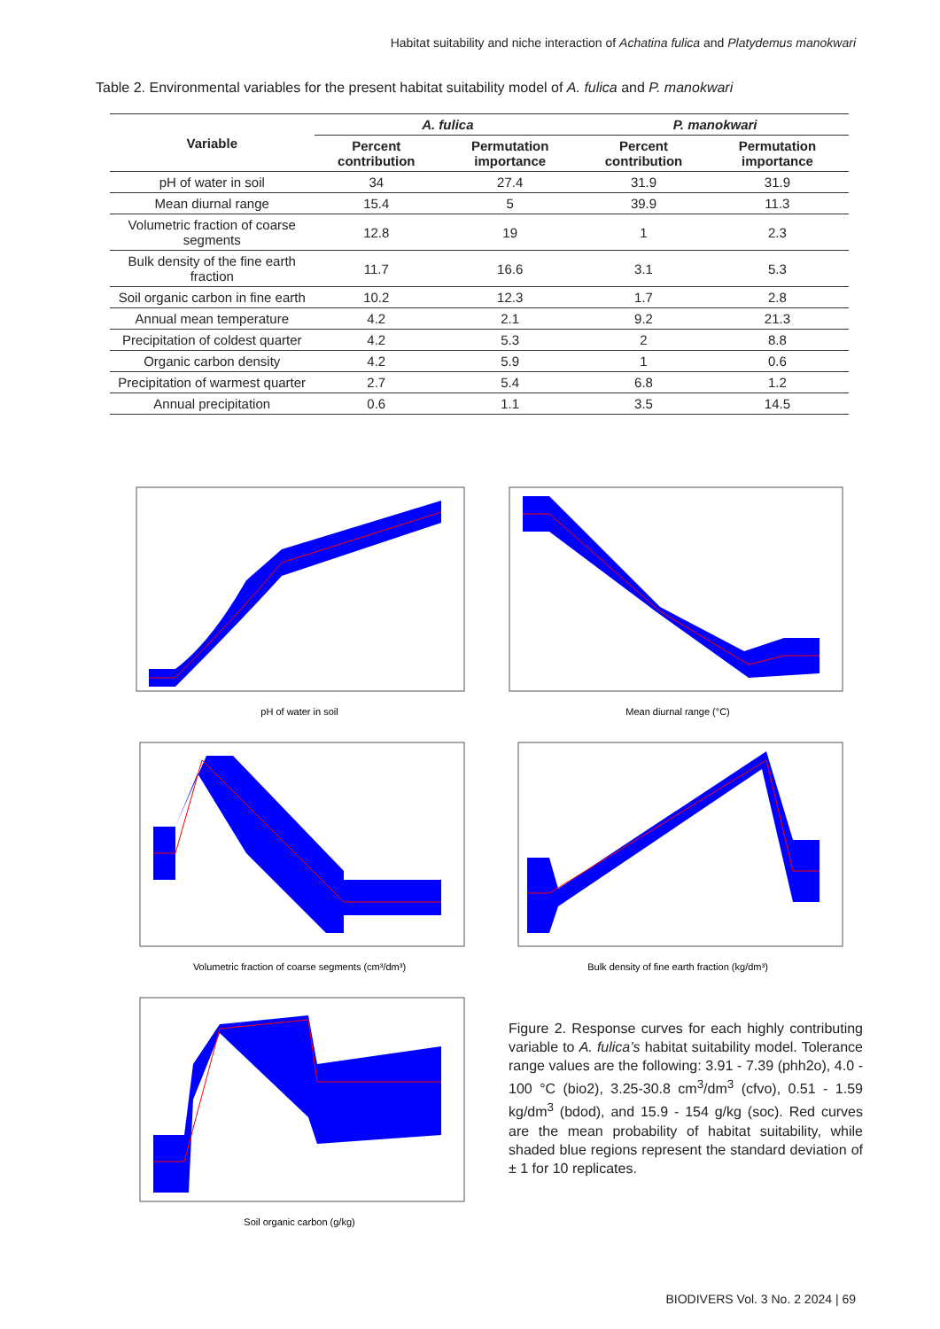Habitat suitability and niche interaction of Achatina fulica and Platydemus manokwari
Table 2. Environmental variables for the present habitat suitability model of A. fulica and P. manokwari
| Variable | A. fulica | | P. manokwari | |
| --- | --- | --- | --- | --- |
| | Percent contribution | Permutation importance | Percent contribution | Permutation importance |
| pH of water in soil | 34 | 27.4 | 31.9 | 31.9 |
| Mean diurnal range | 15.4 | 5 | 39.9 | 11.3 |
| Volumetric fraction of coarse segments | 12.8 | 19 | 1 | 2.3 |
| Bulk density of the fine earth fraction | 11.7 | 16.6 | 3.1 | 5.3 |
| Soil organic carbon in fine earth | 10.2 | 12.3 | 1.7 | 2.8 |
| Annual mean temperature | 4.2 | 2.1 | 9.2 | 21.3 |
| Precipitation of coldest quarter | 4.2 | 5.3 | 2 | 8.8 |
| Organic carbon density | 4.2 | 5.9 | 1 | 0.6 |
| Precipitation of warmest quarter | 2.7 | 5.4 | 6.8 | 1.2 |
| Annual precipitation | 0.6 | 1.1 | 3.5 | 14.5 |
pH of water in soil
Volumetric fraction of coarse segments (cm³/dm³)
Soil organic carbon (g/kg)
Mean diurnal range (°C)
Bulk density of fine earth fraction (kg/dm³)
Figure 2. Response curves for each highly contributing variable to A. fulica’s habitat suitability model. Tolerance range values are the following: 3.91 - 7.39 (phh2o), 4.0 - 100 °C (bio2), 3.25-30.8 cm<sup>3</sup>/dm<sup>3</sup> (cfvo), 0.51 - 1.59 kg/dm<sup>3</sup> (bdod), and 15.9 - 154 g/kg (soc). Red curves are the mean probability of habitat suitability, while shaded blue regions represent the standard deviation of ± 1 for 10 replicates.
BIODIVERS Vol. 3 No. 2 2024 | 69